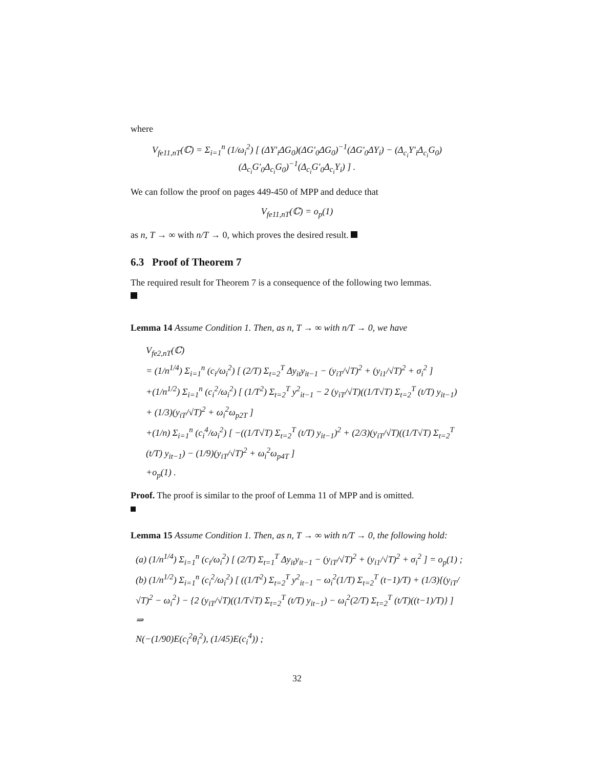where
V<sub>fe11,nT</sub>(ℂ) = Σ<sub>i=1</sub><sup>n</sup> (1/ω<sub>i</sub><sup>2</sup>) [ (ΔY′<sub>i</sub>ΔG<sub>0</sub>)(ΔG′<sub>0</sub>ΔG<sub>0</sub>)<sup>−1</sup>(ΔG′<sub>0</sub>ΔY<sub>i</sub>) − (Δ<sub>c<sub>i</sub></sub>Y′<sub>i</sub>Δ<sub>c<sub>i</sub></sub>G<sub>0</sub>)(Δ<sub>c<sub>i</sub></sub>G′<sub>0</sub>Δ<sub>c<sub>i</sub></sub>G<sub>0</sub>)<sup>−1</sup>(Δ<sub>c<sub>i</sub></sub>G′<sub>0</sub>Δ<sub>c<sub>i</sub></sub>Y<sub>i</sub>) ] .
We can follow the proof on pages 449-450 of MPP and deduce that
V<sub>fe11,nT</sub>(ℂ) = o<sub>p</sub>(1)
as n, T → ∞ with n/T → 0, which proves the desired result.
6.3 Proof of Theorem 7
The required result for Theorem 7 is a consequence of the following two lemmas.
Lemma 14 Assume Condition 1. Then, as n, T → ∞ with n/T → 0, we have
V<sub>fe2,nT</sub>(ℂ)
= (1/n<sup>1/4</sup>) Σ<sub>i=1</sub><sup>n</sup> (c<sub>i</sub>/ω<sub>i</sub><sup>2</sup>) [ (2/T) Σ<sub>t=2</sub><sup>T</sup> Δy<sub>it</sub>y<sub>it−1</sub> − (y<sub>iT</sub>/√T)<sup>2</sup> + (y<sub>i1</sub>/√T)<sup>2</sup> + σ<sub>i</sub><sup>2</sup> ]
+(1/n<sup>1/2</sup>) Σ<sub>i=1</sub><sup>n</sup> (c<sub>i</sub><sup>2</sup>/ω<sub>i</sub><sup>2</sup>) [ (1/T<sup>2</sup>) Σ<sub>t=2</sub><sup>T</sup> y<sup>2</sup><sub>it−1</sub> − 2 (y<sub>iT</sub>/√T)((1/T√T) Σ<sub>t=2</sub><sup>T</sup> (t/T) y<sub>it−1</sub>) + (1/3)(y<sub>iT</sub>/√T)<sup>2</sup> + ω<sub>i</sub><sup>2</sup>ω<sub>p2T</sub> ]
+(1/n) Σ<sub>i=1</sub><sup>n</sup> (c<sub>i</sub><sup>4</sup>/ω<sub>i</sub><sup>2</sup>) [ −((1/T√T) Σ<sub>t=2</sub><sup>T</sup> (t/T) y<sub>it−1</sub>)<sup>2</sup> + (2/3)(y<sub>iT</sub>/√T)((1/T√T) Σ<sub>t=2</sub><sup>T</sup> (t/T) y<sub>it−1</sub>) − (1/9)(y<sub>iT</sub>/√T)<sup>2</sup> + ω<sub>i</sub><sup>2</sup>ω<sub>p4T</sub> ]
+o<sub>p</sub>(1) .
Proof. The proof is similar to the proof of Lemma 11 of MPP and is omitted.
Lemma 15 Assume Condition 1. Then, as n, T → ∞ with n/T → 0, the following hold:
(a) (1/n<sup>1/4</sup>) Σ<sub>i=1</sub><sup>n</sup> (c<sub>i</sub>/ω<sub>i</sub><sup>2</sup>) [ (2/T) Σ<sub>t=1</sub><sup>T</sup> Δy<sub>it</sub>y<sub>it−1</sub> − (y<sub>iT</sub>/√T)<sup>2</sup> + (y<sub>i1</sub>/√T)<sup>2</sup> + σ<sub>i</sub><sup>2</sup> ] = o<sub>p</sub>(1) ;
(b) (1/n<sup>1/2</sup>) Σ<sub>i=1</sub><sup>n</sup> (c<sub>i</sub><sup>2</sup>/ω<sub>i</sub><sup>2</sup>) [ ((1/T<sup>2</sup>) Σ<sub>t=2</sub><sup>T</sup> y<sup>2</sup><sub>it−1</sub> − ω<sub>i</sub><sup>2</sup>(1/T) Σ<sub>t=2</sub><sup>T</sup> (t−1)/T) + (1/3){(y<sub>iT</sub>/√T)<sup>2</sup> − ω<sub>i</sub><sup>2</sup>} − {2 (y<sub>iT</sub>/√T)((1/T√T) Σ<sub>t=2</sub><sup>T</sup> (t/T) y<sub>it−1</sub>) − ω<sub>i</sub><sup>2</sup>(2/T) Σ<sub>t=2</sub><sup>T</sup> (t/T)((t−1)/T)} ] ⇒
N(−(1/90)E(c<sub>i</sub><sup>2</sup>θ<sub>i</sub><sup>2</sup>), (1/45)E(c<sub>i</sub><sup>4</sup>)) ;
32